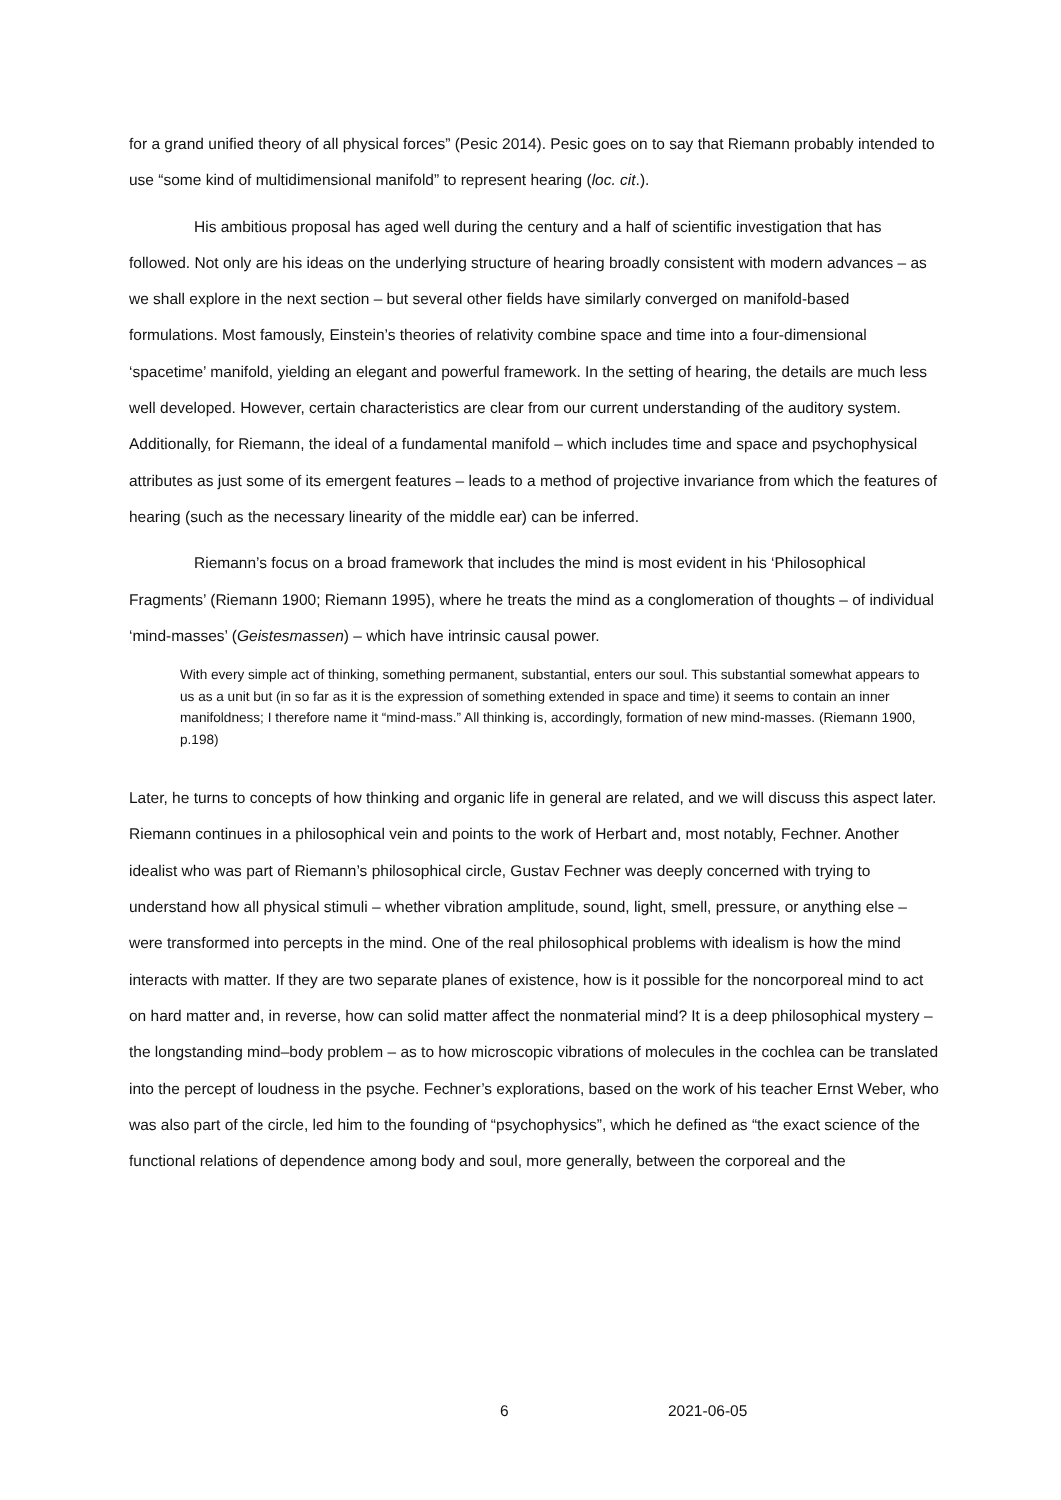for a grand unified theory of all physical forces” (Pesic 2014). Pesic goes on to say that Riemann probably intended to use “some kind of multidimensional manifold” to represent hearing (loc. cit.).
His ambitious proposal has aged well during the century and a half of scientific investigation that has followed. Not only are his ideas on the underlying structure of hearing broadly consistent with modern advances – as we shall explore in the next section – but several other fields have similarly converged on manifold-based formulations. Most famously, Einstein’s theories of relativity combine space and time into a four-dimensional ‘spacetime’ manifold, yielding an elegant and powerful framework. In the setting of hearing, the details are much less well developed. However, certain characteristics are clear from our current understanding of the auditory system. Additionally, for Riemann, the ideal of a fundamental manifold – which includes time and space and psychophysical attributes as just some of its emergent features – leads to a method of projective invariance from which the features of hearing (such as the necessary linearity of the middle ear) can be inferred.
Riemann’s focus on a broad framework that includes the mind is most evident in his ‘Philosophical Fragments’ (Riemann 1900; Riemann 1995), where he treats the mind as a conglomeration of thoughts – of individual ‘mind-masses’ (Geistesmassen) – which have intrinsic causal power.
With every simple act of thinking, something permanent, substantial, enters our soul. This substantial somewhat appears to us as a unit but (in so far as it is the expression of something extended in space and time) it seems to contain an inner manifoldness; I therefore name it “mind-mass.” All thinking is, accordingly, formation of new mind-masses. (Riemann 1900, p.198)
Later, he turns to concepts of how thinking and organic life in general are related, and we will discuss this aspect later. Riemann continues in a philosophical vein and points to the work of Herbart and, most notably, Fechner. Another idealist who was part of Riemann’s philosophical circle, Gustav Fechner was deeply concerned with trying to understand how all physical stimuli – whether vibration amplitude, sound, light, smell, pressure, or anything else – were transformed into percepts in the mind. One of the real philosophical problems with idealism is how the mind interacts with matter. If they are two separate planes of existence, how is it possible for the noncorporeal mind to act on hard matter and, in reverse, how can solid matter affect the nonmaterial mind? It is a deep philosophical mystery – the longstanding mind–body problem – as to how microscopic vibrations of molecules in the cochlea can be translated into the percept of loudness in the psyche. Fechner’s explorations, based on the work of his teacher Ernst Weber, who was also part of the circle, led him to the founding of “psychophysics”, which he defined as “the exact science of the functional relations of dependence among body and soul, more generally, between the corporeal and the
6 2021-06-05